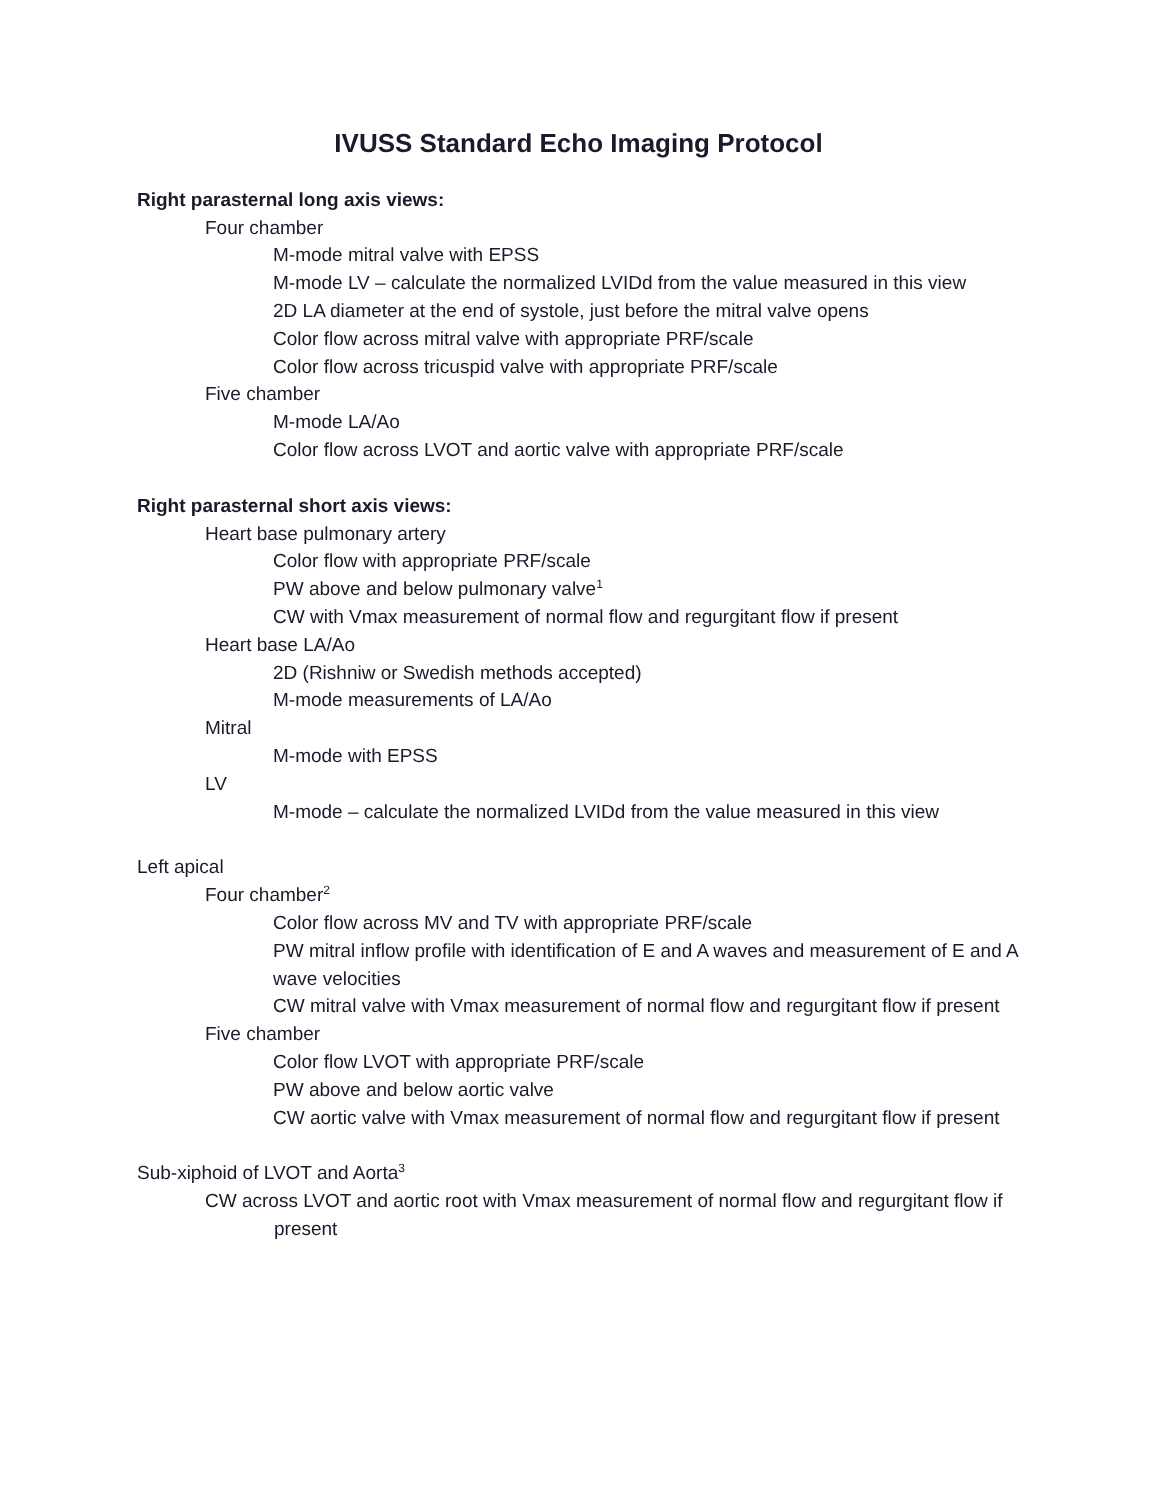IVUSS Standard Echo Imaging Protocol
Right parasternal long axis views:
Four chamber
M-mode mitral valve with EPSS
M-mode LV – calculate the normalized LVIDd from the value measured in this view
2D LA diameter at the end of systole, just before the mitral valve opens
Color flow across mitral valve with appropriate PRF/scale
Color flow across tricuspid valve with appropriate PRF/scale
Five chamber
M-mode LA/Ao
Color flow across LVOT and aortic valve with appropriate PRF/scale
Right parasternal short axis views:
Heart base pulmonary artery
Color flow with appropriate PRF/scale
PW above and below pulmonary valve<sup>1</sup>
CW with Vmax measurement of normal flow and regurgitant flow if present
Heart base LA/Ao
2D (Rishniw or Swedish methods accepted)
M-mode measurements of LA/Ao
Mitral
M-mode with EPSS
LV
M-mode – calculate the normalized LVIDd from the value measured in this view
Left apical
Four chamber<sup>2</sup>
Color flow across MV and TV with appropriate PRF/scale
PW mitral inflow profile with identification of E and A waves and measurement of E and A wave velocities
CW mitral valve with Vmax measurement of normal flow and regurgitant flow if present
Five chamber
Color flow LVOT with appropriate PRF/scale
PW above and below aortic valve
CW aortic valve with Vmax measurement of normal flow and regurgitant flow if present
Sub-xiphoid of LVOT and Aorta<sup>3</sup>
CW across LVOT and aortic root with Vmax measurement of normal flow and regurgitant flow if present